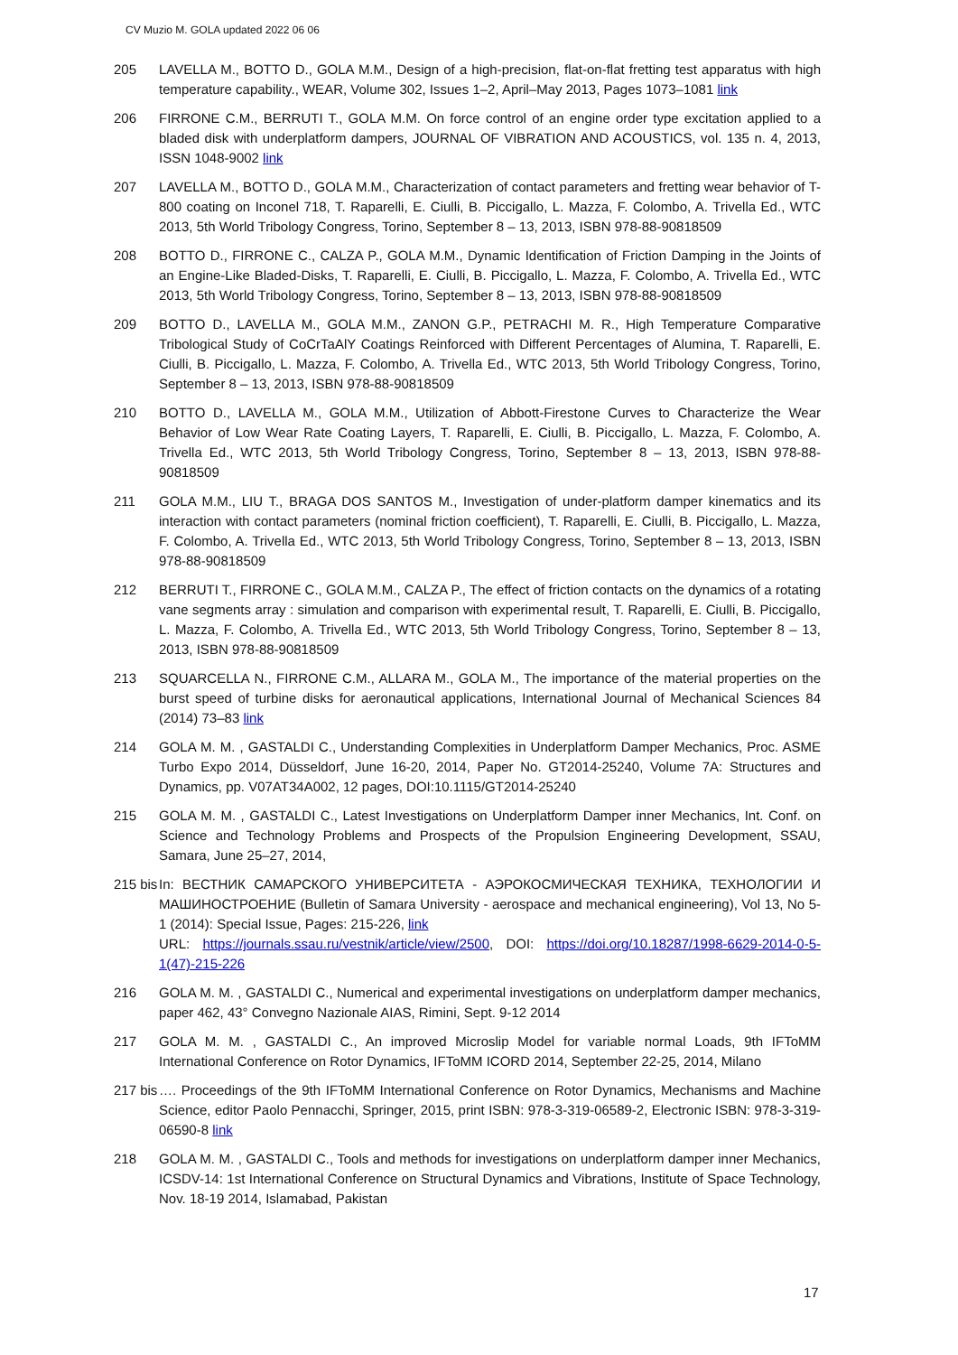CV Muzio M. GOLA updated 2022 06 06
205 LAVELLA M., BOTTO D., GOLA M.M., Design of a high-precision, flat-on-flat fretting test apparatus with high temperature capability., WEAR, Volume 302, Issues 1–2, April–May 2013, Pages 1073–1081 link
206 FIRRONE C.M., BERRUTI T., GOLA M.M. On force control of an engine order type excitation applied to a bladed disk with underplatform dampers, JOURNAL OF VIBRATION AND ACOUSTICS, vol. 135 n. 4, 2013, ISSN 1048-9002 link
207 LAVELLA M., BOTTO D., GOLA M.M., Characterization of contact parameters and fretting wear behavior of T-800 coating on Inconel 718, T. Raparelli, E. Ciulli, B. Piccigallo, L. Mazza, F. Colombo, A. Trivella Ed., WTC 2013, 5th World Tribology Congress, Torino, September 8 – 13, 2013, ISBN 978-88-90818509
208 BOTTO D., FIRRONE C., CALZA P., GOLA M.M., Dynamic Identification of Friction Damping in the Joints of an Engine-Like Bladed-Disks, T. Raparelli, E. Ciulli, B. Piccigallo, L. Mazza, F. Colombo, A. Trivella Ed., WTC 2013, 5th World Tribology Congress, Torino, September 8 – 13, 2013, ISBN 978-88-90818509
209 BOTTO D., LAVELLA M., GOLA M.M., ZANON G.P., PETRACHI M. R., High Temperature Comparative Tribological Study of CoCrTaAlY Coatings Reinforced with Different Percentages of Alumina, T. Raparelli, E. Ciulli, B. Piccigallo, L. Mazza, F. Colombo, A. Trivella Ed., WTC 2013, 5th World Tribology Congress, Torino, September 8 – 13, 2013, ISBN 978-88-90818509
210 BOTTO D., LAVELLA M., GOLA M.M., Utilization of Abbott-Firestone Curves to Characterize the Wear Behavior of Low Wear Rate Coating Layers, T. Raparelli, E. Ciulli, B. Piccigallo, L. Mazza, F. Colombo, A. Trivella Ed., WTC 2013, 5th World Tribology Congress, Torino, September 8 – 13, 2013, ISBN 978-88-90818509
211 GOLA M.M., LIU T., BRAGA DOS SANTOS M., Investigation of under-platform damper kinematics and its interaction with contact parameters (nominal friction coefficient), T. Raparelli, E. Ciulli, B. Piccigallo, L. Mazza, F. Colombo, A. Trivella Ed., WTC 2013, 5th World Tribology Congress, Torino, September 8 – 13, 2013, ISBN 978-88-90818509
212 BERRUTI T., FIRRONE C., GOLA M.M., CALZA P., The effect of friction contacts on the dynamics of a rotating vane segments array : simulation and comparison with experimental result, T. Raparelli, E. Ciulli, B. Piccigallo, L. Mazza, F. Colombo, A. Trivella Ed., WTC 2013, 5th World Tribology Congress, Torino, September 8 – 13, 2013, ISBN 978-88-90818509
213 SQUARCELLA N., FIRRONE C.M., ALLARA M., GOLA M., The importance of the material properties on the burst speed of turbine disks for aeronautical applications, International Journal of Mechanical Sciences 84 (2014) 73–83 link
214 GOLA M. M. , GASTALDI C., Understanding Complexities in Underplatform Damper Mechanics, Proc. ASME Turbo Expo 2014, Düsseldorf, June 16-20, 2014, Paper No. GT2014-25240, Volume 7A: Structures and Dynamics, pp. V07AT34A002, 12 pages, DOI:10.1115/GT2014-25240
215 GOLA M. M. , GASTALDI C., Latest Investigations on Underplatform Damper inner Mechanics, Int. Conf. on Science and Technology Problems and Prospects of the Propulsion Engineering Development, SSAU, Samara, June 25–27, 2014,
215 bis
In: ВЕСТНИК САМАРСКОГО УНИВЕРСИТЕТА - АЭРОКОСМИЧЕСКАЯ ТЕХНИКА, ТЕХНОЛОГИИ И МАШИНОСТРОЕНИЕ (Bulletin of Samara University - aerospace and mechanical engineering), Vol 13, No 5-1 (2014): Special Issue, Pages: 215-226, link
URL: https://journals.ssau.ru/vestnik/article/view/2500, DOI: https://doi.org/10.18287/1998-6629-2014-0-5-1(47)-215-226
216 GOLA M. M. , GASTALDI C., Numerical and experimental investigations on underplatform damper mechanics, paper 462, 43° Convegno Nazionale AIAS, Rimini, Sept. 9-12 2014
217 GOLA M. M. , GASTALDI C., An improved Microslip Model for variable normal Loads, 9th IFToMM International Conference on Rotor Dynamics, IFToMM ICORD 2014, September 22-25, 2014, Milano
217 bis
…. Proceedings of the 9th IFToMM International Conference on Rotor Dynamics, Mechanisms and Machine Science, editor Paolo Pennacchi, Springer, 2015, print ISBN: 978-3-319-06589-2, Electronic ISBN: 978-3-319-06590-8 link
218 GOLA M. M. , GASTALDI C., Tools and methods for investigations on underplatform damper inner Mechanics, ICSDV-14: 1st International Conference on Structural Dynamics and Vibrations, Institute of Space Technology, Nov. 18-19 2014, Islamabad, Pakistan
17